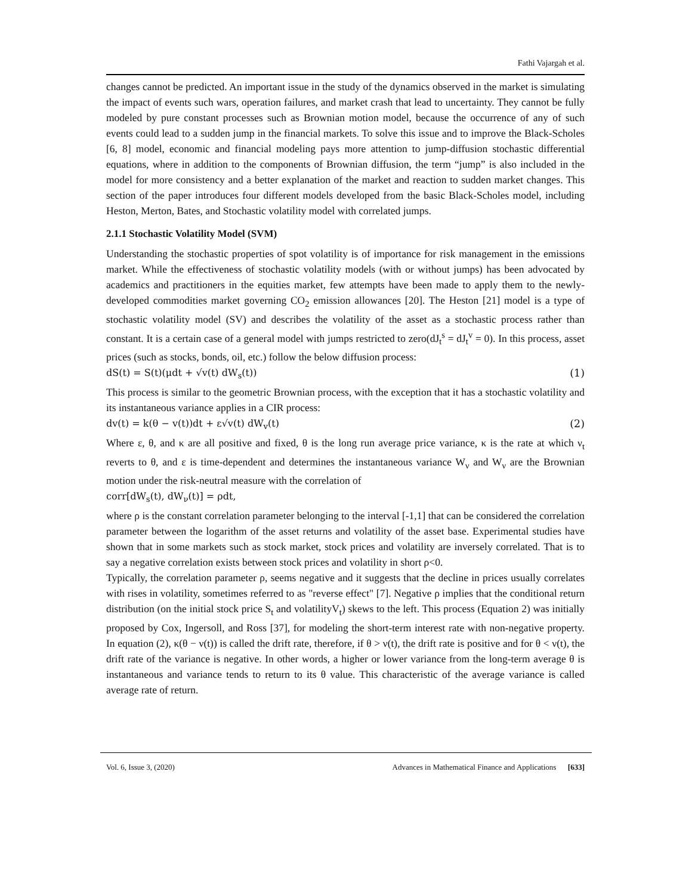Fathi Vajargah et al.
changes cannot be predicted. An important issue in the study of the dynamics observed in the market is simulating the impact of events such wars, operation failures, and market crash that lead to uncertainty. They cannot be fully modeled by pure constant processes such as Brownian motion model, because the occurrence of any of such events could lead to a sudden jump in the financial markets. To solve this issue and to improve the Black-Scholes [6, 8] model, economic and financial modeling pays more attention to jump-diffusion stochastic differential equations, where in addition to the components of Brownian diffusion, the term “jump” is also included in the model for more consistency and a better explanation of the market and reaction to sudden market changes. This section of the paper introduces four different models developed from the basic Black-Scholes model, including Heston, Merton, Bates, and Stochastic volatility model with correlated jumps.
2.1.1 Stochastic Volatility Model (SVM)
Understanding the stochastic properties of spot volatility is of importance for risk management in the emissions market. While the effectiveness of stochastic volatility models (with or without jumps) has been advocated by academics and practitioners in the equities market, few attempts have been made to apply them to the newly-developed commodities market governing CO<sub>2</sub> emission allowances [20]. The Heston [21] model is a type of stochastic volatility model (SV) and describes the volatility of the asset as a stochastic process rather than constant. It is a certain case of a general model with jumps restricted to zero(dJ<sub>t</sub><sup>s</sup> = dJ<sub>t</sub><sup>v</sup> = 0). In this process, asset prices (such as stocks, bonds, oil, etc.) follow the below diffusion process:
dS(t) = S(t)(μdt + √v(t) dW<sub>s</sub>(t)) (1)
This process is similar to the geometric Brownian process, with the exception that it has a stochastic volatility and its instantaneous variance applies in a CIR process:
dv(t) = k(θ − v(t))dt + ε√v(t) dW<sub>v</sub>(t) (2)
Where ε, θ, and κ are all positive and fixed, θ is the long run average price variance, κ is the rate at which ν<sub>t</sub> reverts to θ, and ε is time-dependent and determines the instantaneous variance W<sub>ν</sub> and W<sub>ν</sub> are the Brownian motion under the risk-neutral measure with the correlation of
corr[dW<sub>s</sub>(t), dW<sub>ν</sub>(t)] = ρdt,
where ρ is the constant correlation parameter belonging to the interval [-1,1] that can be considered the correlation parameter between the logarithm of the asset returns and volatility of the asset base. Experimental studies have shown that in some markets such as stock market, stock prices and volatility are inversely correlated. That is to say a negative correlation exists between stock prices and volatility in short ρ<0.
Typically, the correlation parameter ρ, seems negative and it suggests that the decline in prices usually correlates with rises in volatility, sometimes referred to as "reverse effect" [7]. Negative ρ implies that the conditional return distribution (on the initial stock price S<sub>t</sub> and volatilityV<sub>t</sub>) skews to the left. This process (Equation 2) was initially proposed by Cox, Ingersoll, and Ross [37], for modeling the short-term interest rate with non-negative property. In equation (2), κ(θ − ν(t)) is called the drift rate, therefore, if θ > ν(t), the drift rate is positive and for θ < ν(t), the drift rate of the variance is negative. In other words, a higher or lower variance from the long-term average θ is instantaneous and variance tends to return to its θ value. This characteristic of the average variance is called average rate of return.
Vol. 6, Issue 3, (2020) Advances in Mathematical Finance and Applications [633]